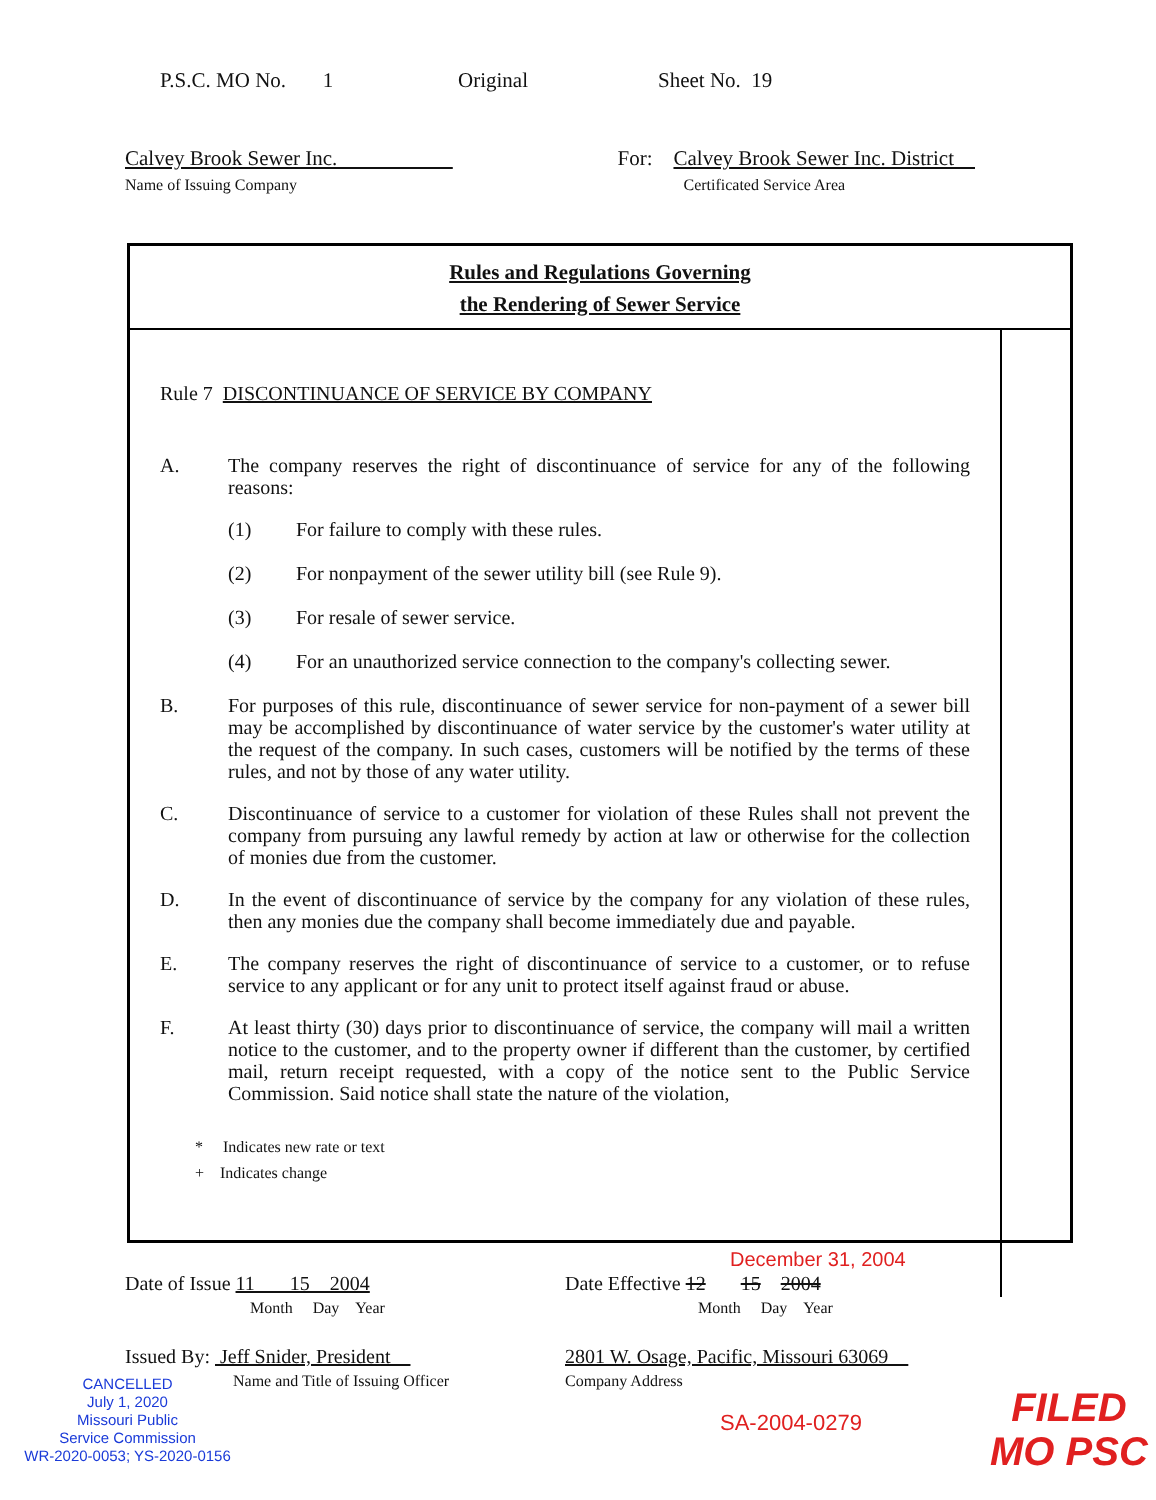P.S.C. MO No. 1 Original Sheet No. 19
Calvey Brook Sewer Inc.
Name of Issuing Company
For: Calvey Brook Sewer Inc. District
Certificated Service Area
Rules and Regulations Governing
the Rendering of Sewer Service
Rule 7 DISCONTINUANCE OF SERVICE BY COMPANY
A. The company reserves the right of discontinuance of service for any of the following reasons:
(1) For failure to comply with these rules.
(2) For nonpayment of the sewer utility bill (see Rule 9).
(3) For resale of sewer service.
(4) For an unauthorized service connection to the company's collecting sewer.
B. For purposes of this rule, discontinuance of sewer service for non-payment of a sewer bill may be accomplished by discontinuance of water service by the customer's water utility at the request of the company. In such cases, customers will be notified by the terms of these rules, and not by those of any water utility.
C. Discontinuance of service to a customer for violation of these Rules shall not prevent the company from pursuing any lawful remedy by action at law or otherwise for the collection of monies due from the customer.
D. In the event of discontinuance of service by the company for any violation of these rules, then any monies due the company shall become immediately due and payable.
E. The company reserves the right of discontinuance of service to a customer, or to refuse service to any applicant or for any unit to protect itself against fraud or abuse.
F. At least thirty (30) days prior to discontinuance of service, the company will mail a written notice to the customer, and to the property owner if different than the customer, by certified mail, return receipt requested, with a copy of the notice sent to the Public Service Commission. Said notice shall state the nature of the violation,
* Indicates new rate or text
+ Indicates change
December 31, 2004
Date of Issue 11 15 2004
Month Day Year
Date Effective 12 15 2004
Month Day Year
Issued By: Jeff Snider, President
Name and Title of Issuing Officer
2801 W. Osage, Pacific, Missouri 63069
Company Address
CANCELLED
July 1, 2020
Missouri Public
Service Commission
WR-2020-0053; YS-2020-0156
SA-2004-0279
FILED
MO PSC